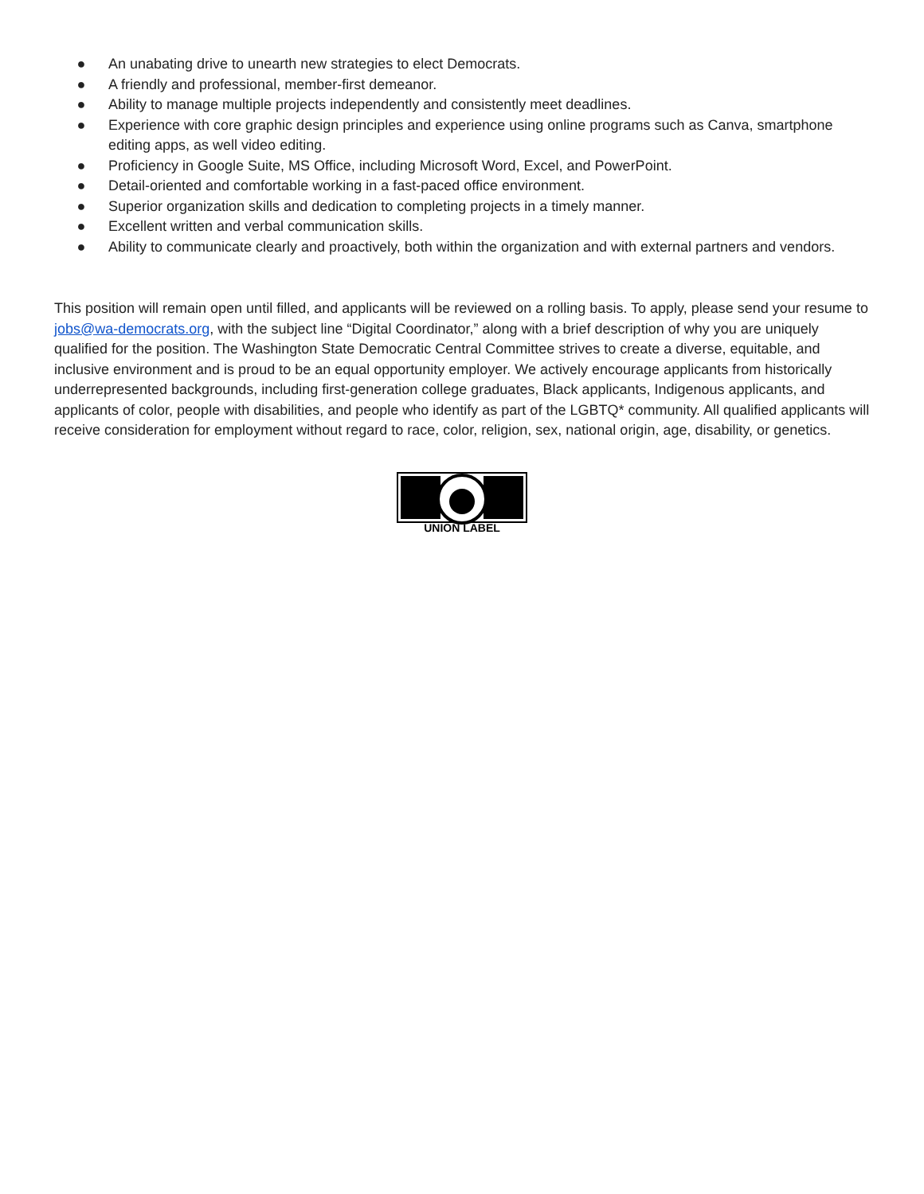● An unabating drive to unearth new strategies to elect Democrats.
● A friendly and professional, member-first demeanor.
● Ability to manage multiple projects independently and consistently meet deadlines.
● Experience with core graphic design principles and experience using online programs such as Canva, smartphone editing apps, as well video editing.
● Proficiency in Google Suite, MS Office, including Microsoft Word, Excel, and PowerPoint.
● Detail-oriented and comfortable working in a fast-paced office environment.
● Superior organization skills and dedication to completing projects in a timely manner.
● Excellent written and verbal communication skills.
● Ability to communicate clearly and proactively, both within the organization and with external partners and vendors.
This position will remain open until filled, and applicants will be reviewed on a rolling basis. To apply, please send your resume to jobs@wa-democrats.org, with the subject line “Digital Coordinator,” along with a brief description of why you are uniquely qualified for the position. The Washington State Democratic Central Committee strives to create a diverse, equitable, and inclusive environment and is proud to be an equal opportunity employer. We actively encourage applicants from historically underrepresented backgrounds, including first-generation college graduates, Black applicants, Indigenous applicants, and applicants of color, people with disabilities, and people who identify as part of the LGBTQ* community. All qualified applicants will receive consideration for employment without regard to race, color, religion, sex, national origin, age, disability, or genetics.
UNION LABEL